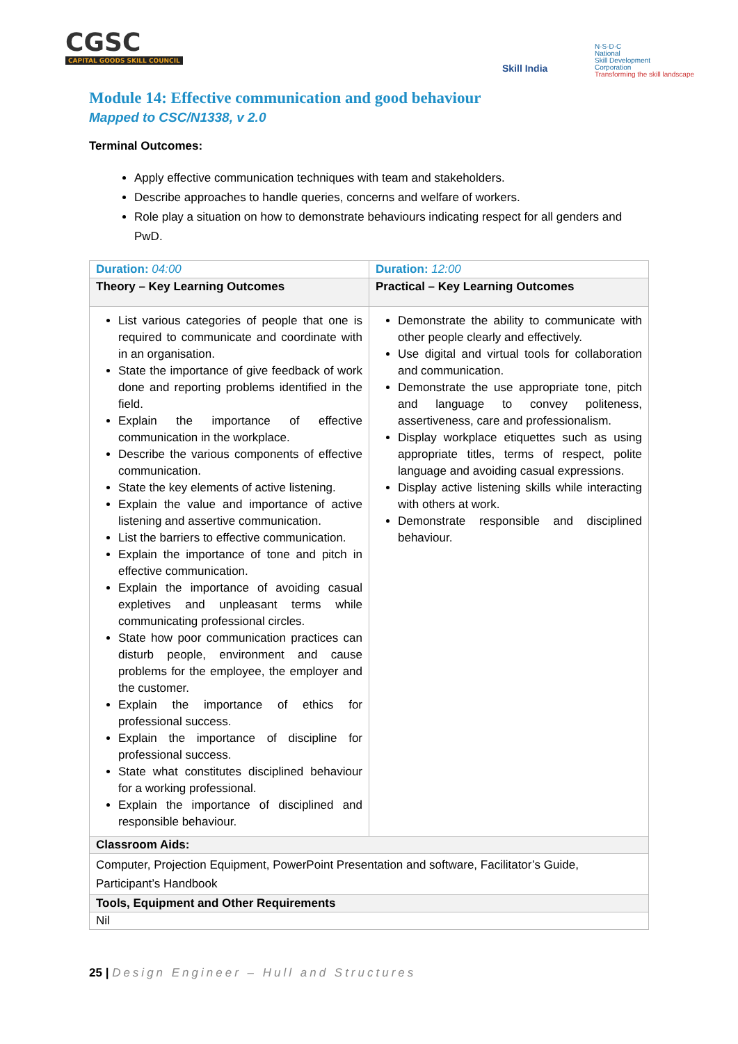CGSC
CAPITAL GOODS SKILL COUNCIL
Skill India
N·S·D·C
National
Skill Development
Corporation
Transforming the skill landscape
Module 14: Effective communication and good behaviour
Mapped to CSC/N1338, v 2.0
Terminal Outcomes:
Apply effective communication techniques with team and stakeholders.
Describe approaches to handle queries, concerns and welfare of workers.
Role play a situation on how to demonstrate behaviours indicating respect for all genders and PwD.
| Duration: 04:00 | Duration: 12:00 |
| --- | --- |
| Theory – Key Learning Outcomes | Practical – Key Learning Outcomes |
| List various categories of people that one is required to communicate and coordinate with in an organisation. State the importance of give feedback of work done and reporting problems identified in the field. Explain the importance of effective communication in the workplace. Describe the various components of effective communication. State the key elements of active listening. Explain the value and importance of active listening and assertive communication. List the barriers to effective communication. Explain the importance of tone and pitch in effective communication. Explain the importance of avoiding casual expletives and unpleasant terms while communicating professional circles. State how poor communication practices can disturb people, environment and cause problems for the employee, the employer and the customer. Explain the importance of ethics for professional success. Explain the importance of discipline for professional success. State what constitutes disciplined behaviour for a working professional. Explain the importance of disciplined and responsible behaviour. | Demonstrate the ability to communicate with other people clearly and effectively. Use digital and virtual tools for collaboration and communication. Demonstrate the use appropriate tone, pitch and language to convey politeness, assertiveness, care and professionalism. Display workplace etiquettes such as using appropriate titles, terms of respect, polite language and avoiding casual expressions. Display active listening skills while interacting with others at work. Demonstrate responsible and disciplined behaviour. |
| Classroom Aids: | |
| Computer, Projection Equipment, PowerPoint Presentation and software, Facilitator’s Guide, Participant’s Handbook | |
| Tools, Equipment and Other Requirements | |
| Nil | |
25 | Design Engineer – Hull and Structures